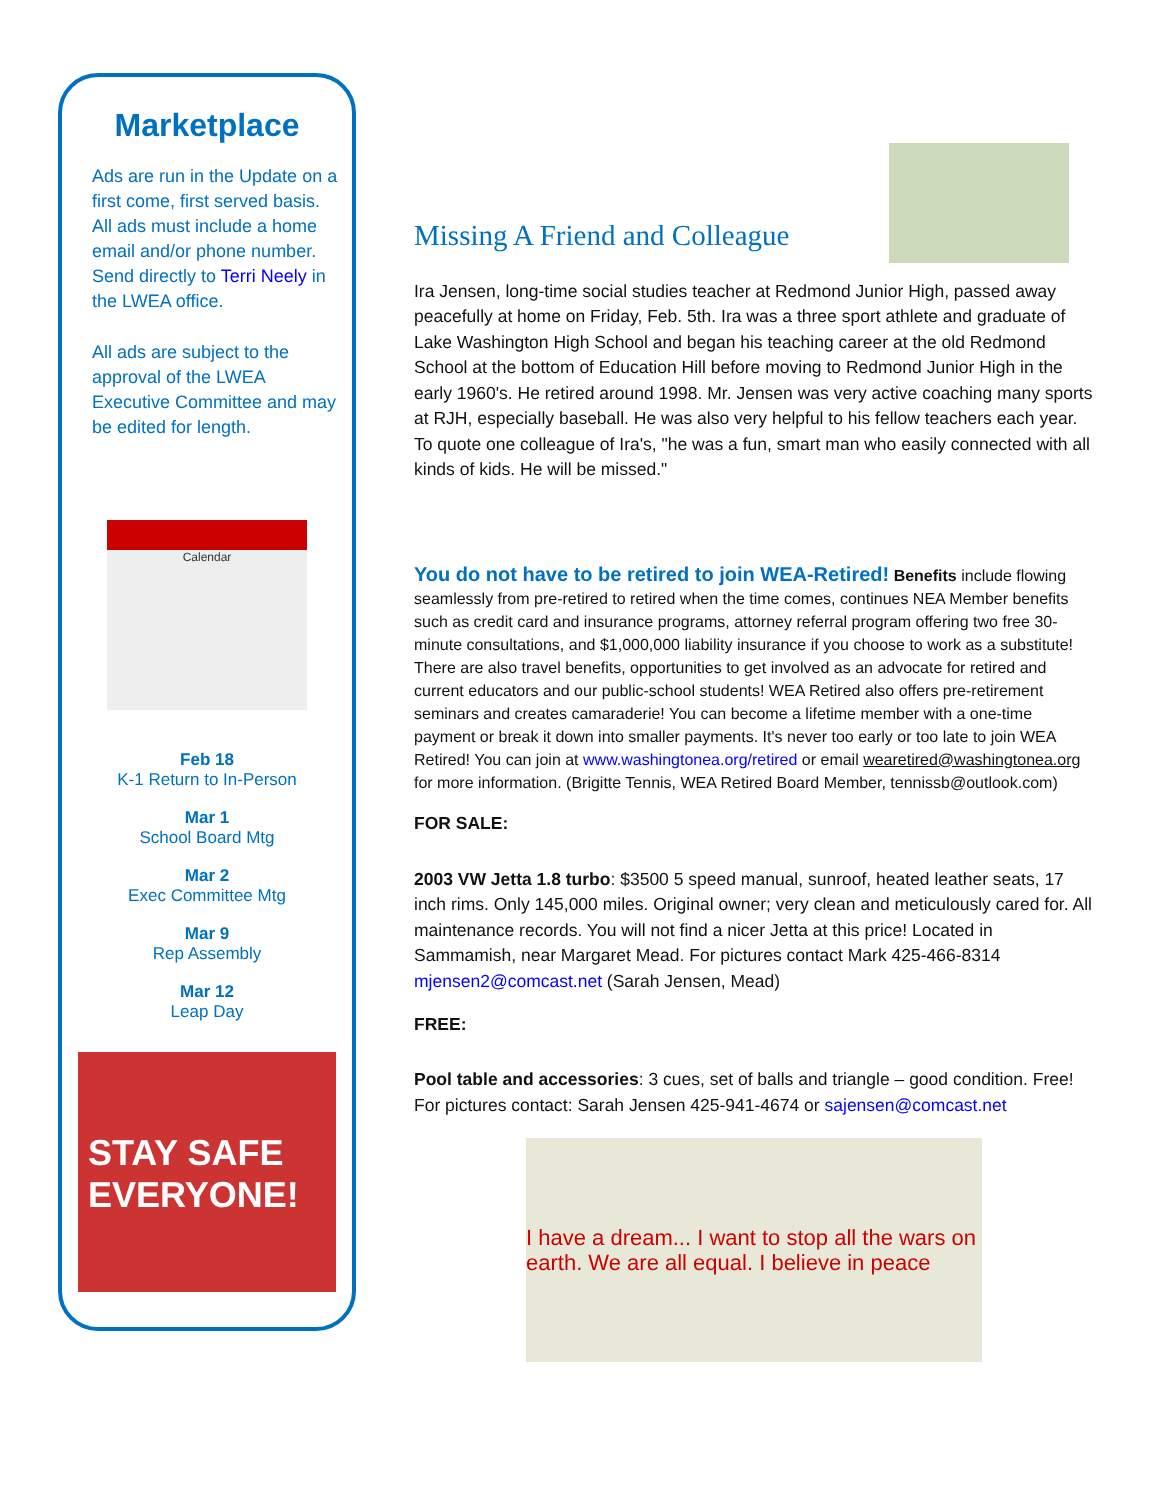Marketplace
Ads are run in the Update on a first come, first served basis. All ads must include a home email and/or phone number. Send directly to Terri Neely in the LWEA office.
All ads are subject to the approval of the LWEA Executive Committee and may be edited for length.
Calendar
Feb 18
K-1 Return to In-Person
Mar 1
School Board Mtg
Mar 2
Exec Committee Mtg
Mar 9
Rep Assembly
Mar 12
Leap Day
STAY SAFE EVERYONE!
Missing A Friend and Colleague
Ira Jensen, long-time social studies teacher at Redmond Junior High, passed away peacefully at home on Friday, Feb. 5th. Ira was a three sport athlete and graduate of Lake Washington High School and began his teaching career at the old Redmond School at the bottom of Education Hill before moving to Redmond Junior High in the early 1960's. He retired around 1998. Mr. Jensen was very active coaching many sports at RJH, especially baseball. He was also very helpful to his fellow teachers each year. To quote one colleague of Ira's, "he was a fun, smart man who easily connected with all kinds of kids. He will be missed."
You do not have to be retired to join WEA-Retired! Benefits include flowing seamlessly from pre-retired to retired when the time comes, continues NEA Member benefits such as credit card and insurance programs, attorney referral program offering two free 30-minute consultations, and $1,000,000 liability insurance if you choose to work as a substitute! There are also travel benefits, opportunities to get involved as an advocate for retired and current educators and our public-school students! WEA Retired also offers pre-retirement seminars and creates camaraderie! You can become a lifetime member with a one-time payment or break it down into smaller payments. It's never too early or too late to join WEA Retired! You can join at www.washingtonea.org/retired or email wearetired@washingtonea.org for more information. (Brigitte Tennis, WEA Retired Board Member, tennissb@outlook.com)
FOR SALE:
2003 VW Jetta 1.8 turbo: $3500 5 speed manual, sunroof, heated leather seats, 17 inch rims. Only 145,000 miles. Original owner; very clean and meticulously cared for. All maintenance records. You will not find a nicer Jetta at this price! Located in Sammamish, near Margaret Mead. For pictures contact Mark 425-466-8314 mjensen2@comcast.net (Sarah Jensen, Mead)
FREE:
Pool table and accessories: 3 cues, set of balls and triangle – good condition. Free! For pictures contact: Sarah Jensen 425-941-4674 or sajensen@comcast.net
I have a dream... I want to stop all the wars on earth. We are all equal. I believe in peace